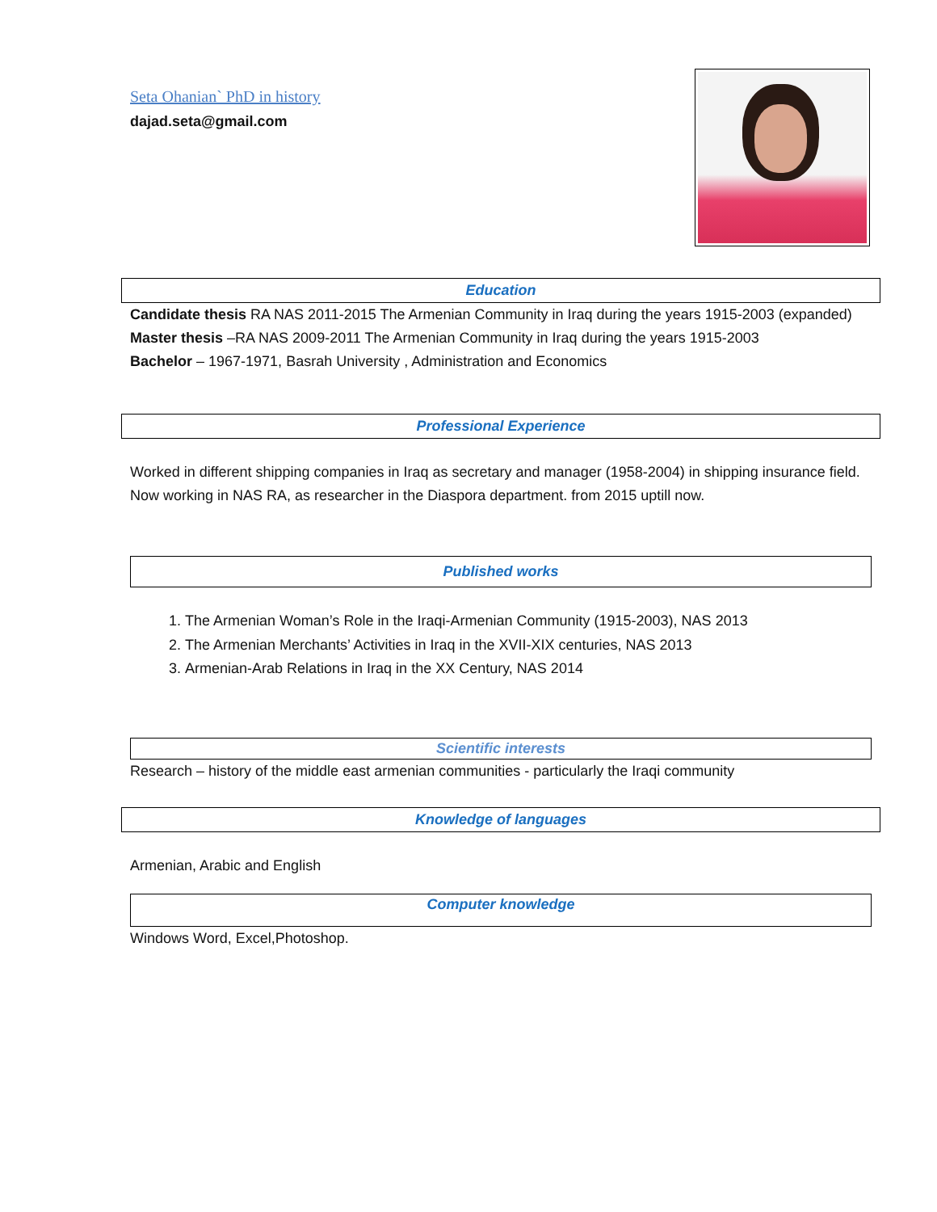Seta Ohanian` PhD in history
dajad.seta@gmail.com
Education
Candidate thesis RA NAS 2011-2015 The Armenian Community in Iraq during the years 1915-2003 (expanded)
Master thesis –RA NAS 2009-2011 The Armenian Community in Iraq during the years 1915-2003
Bachelor – 1967-1971, Basrah University , Administration and Economics
Professional Experience
Worked in different shipping companies in Iraq as secretary and manager (1958-2004) in shipping insurance field.
Now working in NAS RA, as researcher in the Diaspora department. from 2015 uptill now.
Published works
1. The Armenian Woman’s Role in the Iraqi-Armenian Community (1915-2003), NAS 2013
2. The Armenian Merchants’ Activities in Iraq in the XVII-XIX centuries, NAS 2013
3. Armenian-Arab Relations in Iraq in the XX Century, NAS 2014
Scientific interests
Research – history of the middle east armenian communities - particularly the Iraqi community
Knowledge of languages
Armenian, Arabic and English
Computer knowledge
Windows Word, Excel,Photoshop.